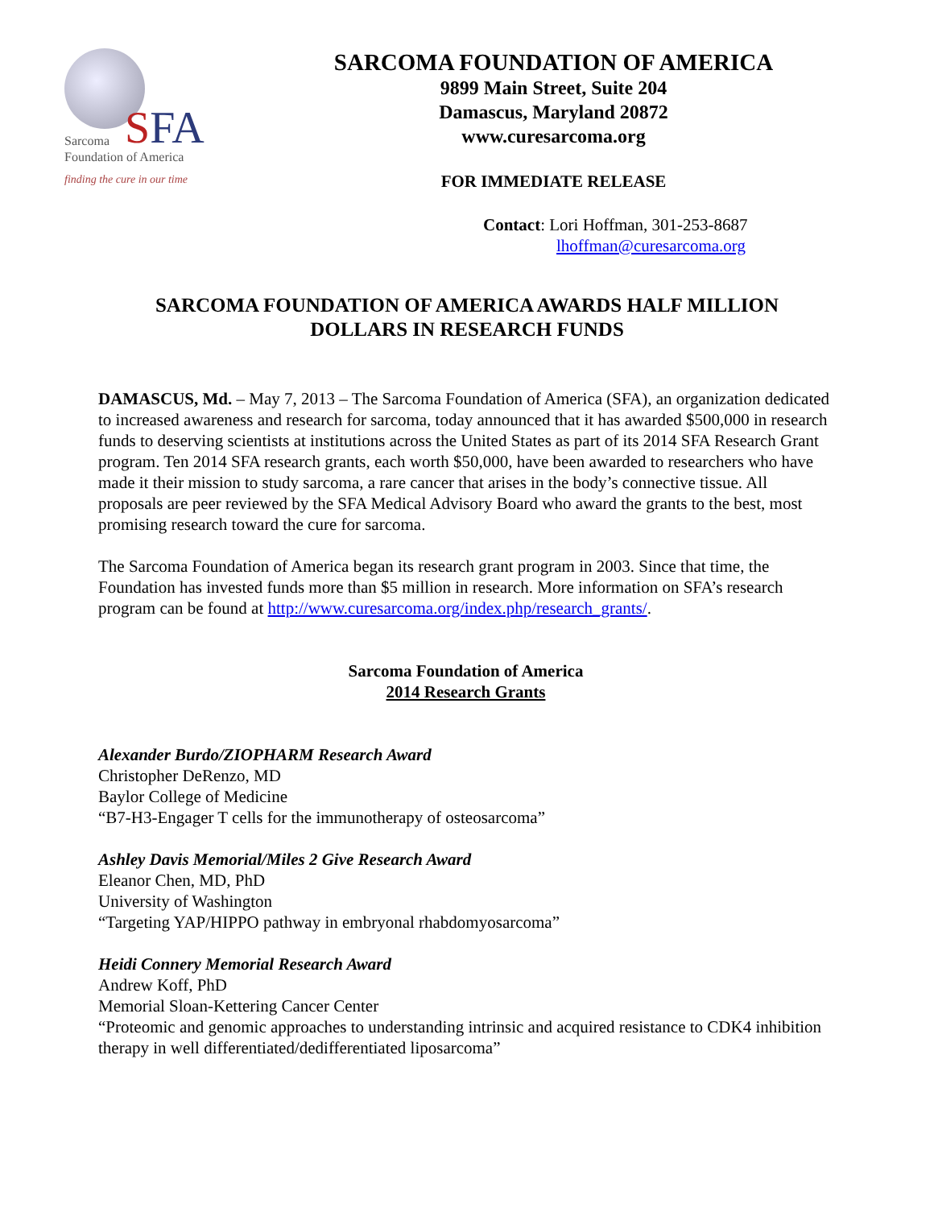SFA
Sarcoma
Foundation of America
finding the cure in our time
SARCOMA FOUNDATION OF AMERICA
9899 Main Street, Suite 204
Damascus, Maryland 20872
www.curesarcoma.org
FOR IMMEDIATE RELEASE
Contact: Lori Hoffman, 301-253-8687
lhoffman@curesarcoma.org
SARCOMA FOUNDATION OF AMERICA AWARDS HALF MILLION DOLLARS IN RESEARCH FUNDS
DAMASCUS, Md. – May 7, 2013 – The Sarcoma Foundation of America (SFA), an organization dedicated to increased awareness and research for sarcoma, today announced that it has awarded $500,000 in research funds to deserving scientists at institutions across the United States as part of its 2014 SFA Research Grant program. Ten 2014 SFA research grants, each worth $50,000, have been awarded to researchers who have made it their mission to study sarcoma, a rare cancer that arises in the body’s connective tissue. All proposals are peer reviewed by the SFA Medical Advisory Board who award the grants to the best, most promising research toward the cure for sarcoma.
The Sarcoma Foundation of America began its research grant program in 2003. Since that time, the Foundation has invested funds more than $5 million in research. More information on SFA’s research program can be found at http://www.curesarcoma.org/index.php/research_grants/.
Sarcoma Foundation of America
2014 Research Grants
Alexander Burdo/ZIOPHARM Research Award
Christopher DeRenzo, MD
Baylor College of Medicine
“B7-H3-Engager T cells for the immunotherapy of osteosarcoma”
Ashley Davis Memorial/Miles 2 Give Research Award
Eleanor Chen, MD, PhD
University of Washington
“Targeting YAP/HIPPO pathway in embryonal rhabdomyosarcoma”
Heidi Connery Memorial Research Award
Andrew Koff, PhD
Memorial Sloan-Kettering Cancer Center
“Proteomic and genomic approaches to understanding intrinsic and acquired resistance to CDK4 inhibition therapy in well differentiated/dedifferentiated liposarcoma”